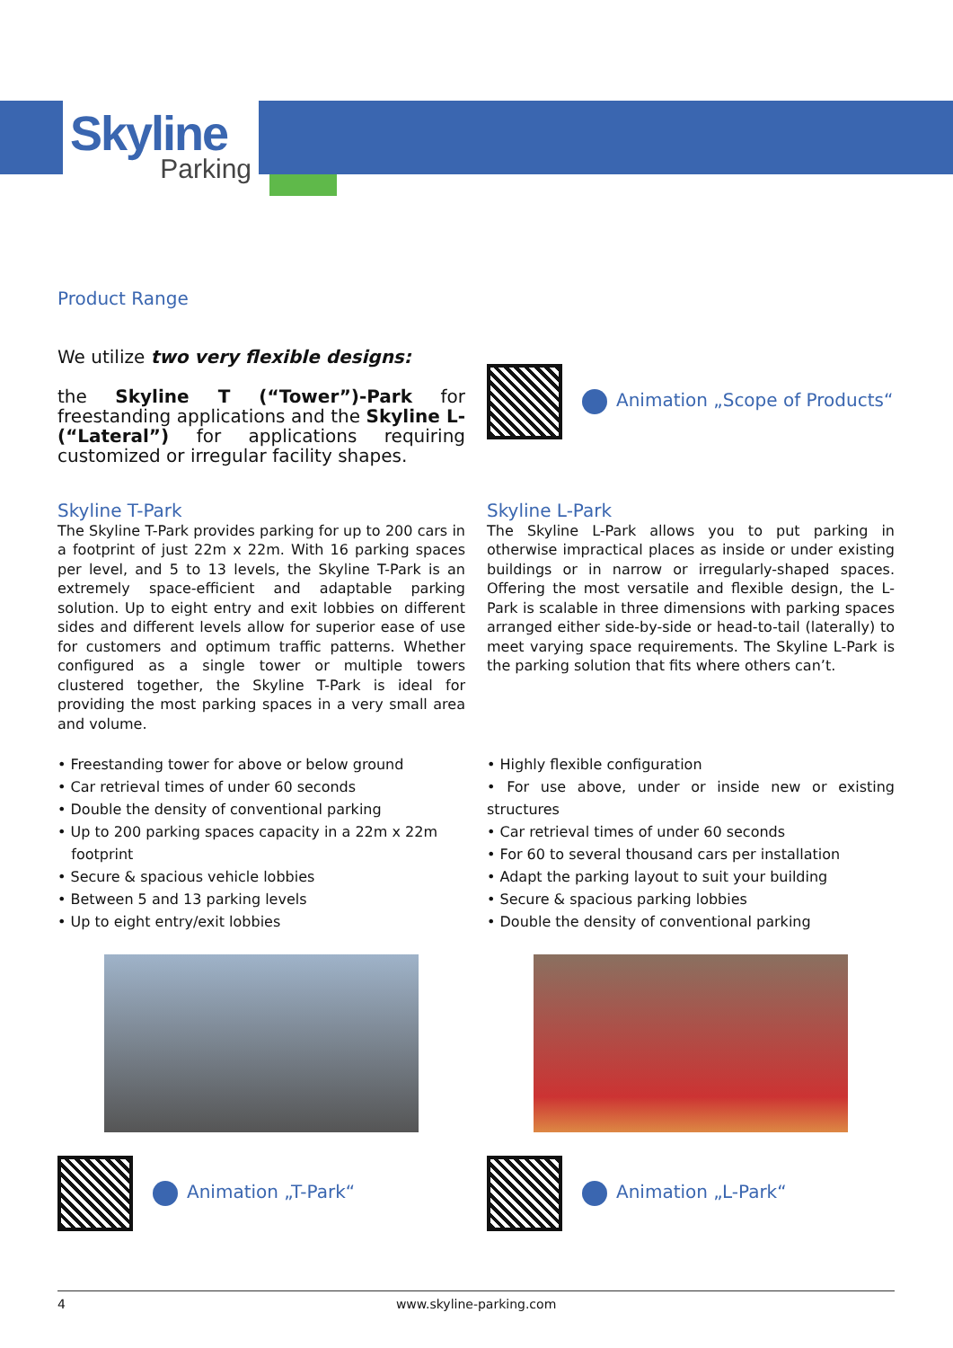Skyline
Parking
Product Range
We utilize two very flexible designs:
the Skyline T (“Tower”)-Park for freestanding applications and the Skyline L- (“Lateral”) for applications requiring customized or irregular facility shapes.
Animation „Scope of Products“
Skyline T-Park
The Skyline T-Park provides parking for up to 200 cars in a footprint of just 22m x 22m. With 16 parking spaces per level, and 5 to 13 levels, the Skyline T-Park is an extremely space-efficient and adaptable parking solution. Up to eight entry and exit lobbies on different sides and different levels allow for superior ease of use for customers and optimum traffic patterns. Whether configured as a single tower or multiple towers clustered together, the Skyline T-Park is ideal for providing the most parking spaces in a very small area and volume.
Skyline L-Park
The Skyline L-Park allows you to put parking in otherwise impractical places as inside or under existing buildings or in narrow or irregularly-shaped spaces. Offering the most versatile and flexible design, the L-Park is scalable in three dimensions with parking spaces arranged either side-by-side or head-to-tail (laterally) to meet varying space requirements. The Skyline L-Park is the parking solution that fits where others can’t.
• Freestanding tower for above or below ground
• Car retrieval times of under 60 seconds
• Double the density of conventional parking
• Up to 200 parking spaces capacity in a 22m x 22m
footprint
• Secure & spacious vehicle lobbies
• Between 5 and 13 parking levels
• Up to eight entry/exit lobbies
• Highly flexible configuration
• For use above, under or inside new or existing structures
• Car retrieval times of under 60 seconds
• For 60 to several thousand cars per installation
• Adapt the parking layout to suit your building
• Secure & spacious parking lobbies
• Double the density of conventional parking
Animation „T-Park“ Animation „L-Park“
4 www.skyline-parking.com